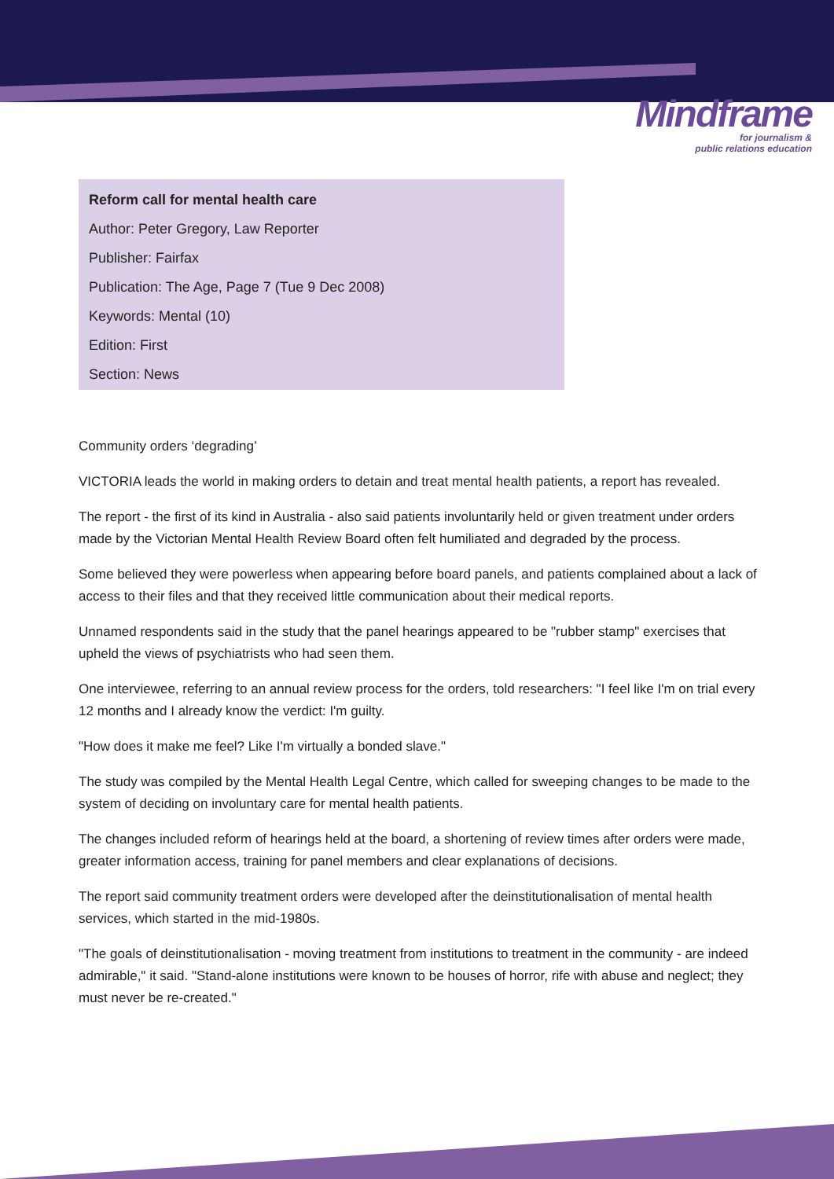Mindframe
for journalism &
public relations education
Reform call for mental health care
Author: Peter Gregory, Law Reporter
Publisher: Fairfax
Publication: The Age, Page 7 (Tue 9 Dec 2008)
Keywords: Mental (10)
Edition: First
Section: News
Community orders ‘degrading’
VICTORIA leads the world in making orders to detain and treat mental health patients, a report has revealed.
The report - the first of its kind in Australia - also said patients involuntarily held or given treatment under orders made by the Victorian Mental Health Review Board often felt humiliated and degraded by the process.
Some believed they were powerless when appearing before board panels, and patients complained about a lack of access to their files and that they received little communication about their medical reports.
Unnamed respondents said in the study that the panel hearings appeared to be "rubber stamp" exercises that upheld the views of psychiatrists who had seen them.
One interviewee, referring to an annual review process for the orders, told researchers: "I feel like I'm on trial every 12 months and I already know the verdict: I'm guilty.
"How does it make me feel? Like I'm virtually a bonded slave."
The study was compiled by the Mental Health Legal Centre, which called for sweeping changes to be made to the system of deciding on involuntary care for mental health patients.
The changes included reform of hearings held at the board, a shortening of review times after orders were made, greater information access, training for panel members and clear explanations of decisions.
The report said community treatment orders were developed after the deinstitutionalisation of mental health services, which started in the mid-1980s.
"The goals of deinstitutionalisation - moving treatment from institutions to treatment in the community - are indeed admirable," it said. "Stand-alone institutions were known to be houses of horror, rife with abuse and neglect; they must never be re-created."